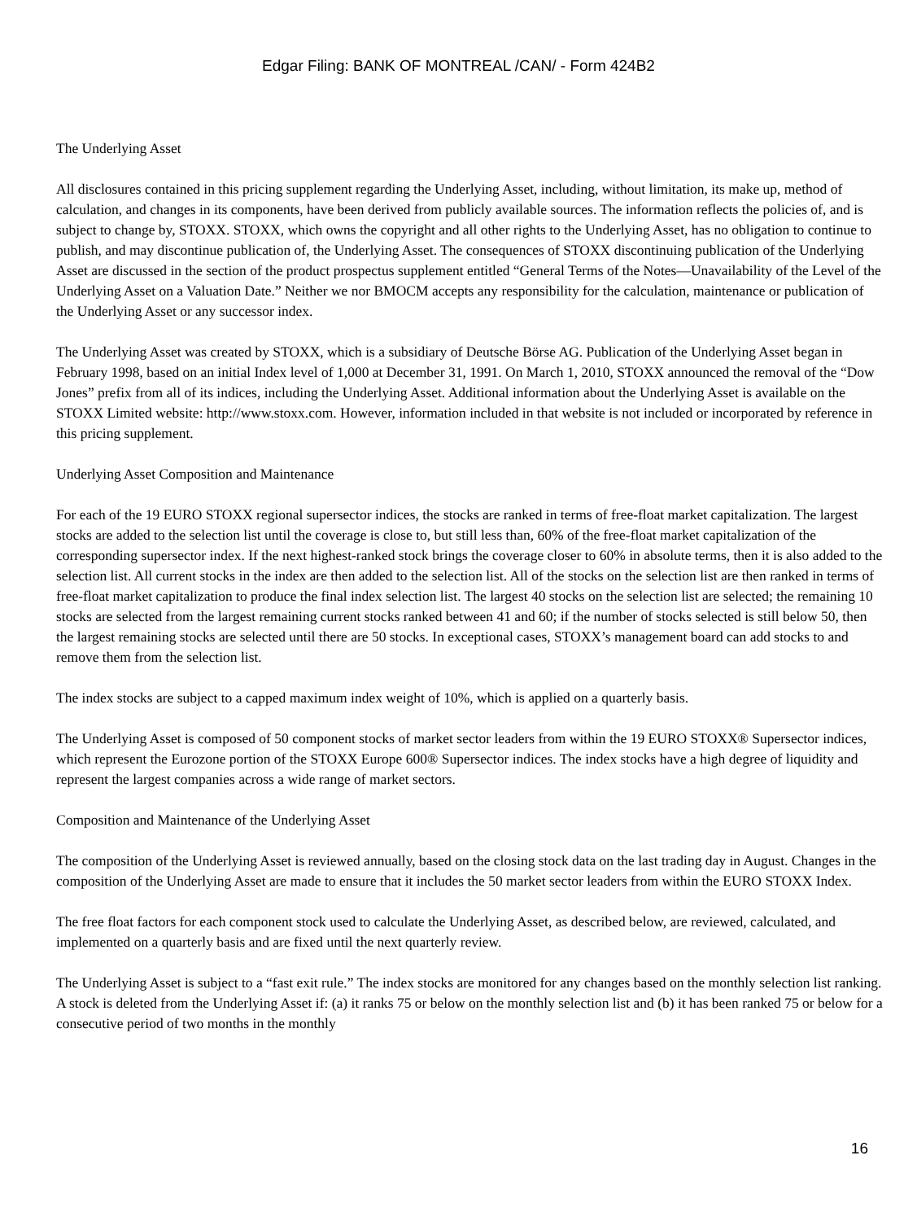Edgar Filing: BANK OF MONTREAL /CAN/ - Form 424B2
The Underlying Asset
All disclosures contained in this pricing supplement regarding the Underlying Asset, including, without limitation, its make up, method of calculation, and changes in its components, have been derived from publicly available sources. The information reflects the policies of, and is subject to change by, STOXX. STOXX, which owns the copyright and all other rights to the Underlying Asset, has no obligation to continue to publish, and may discontinue publication of, the Underlying Asset. The consequences of STOXX discontinuing publication of the Underlying Asset are discussed in the section of the product prospectus supplement entitled “General Terms of the Notes—Unavailability of the Level of the Underlying Asset on a Valuation Date.” Neither we nor BMOCM accepts any responsibility for the calculation, maintenance or publication of the Underlying Asset or any successor index.
The Underlying Asset was created by STOXX, which is a subsidiary of Deutsche Börse AG. Publication of the Underlying Asset began in February 1998, based on an initial Index level of 1,000 at December 31, 1991. On March 1, 2010, STOXX announced the removal of the “Dow Jones” prefix from all of its indices, including the Underlying Asset. Additional information about the Underlying Asset is available on the STOXX Limited website: http://www.stoxx.com. However, information included in that website is not included or incorporated by reference in this pricing supplement.
Underlying Asset Composition and Maintenance
For each of the 19 EURO STOXX regional supersector indices, the stocks are ranked in terms of free-float market capitalization. The largest stocks are added to the selection list until the coverage is close to, but still less than, 60% of the free-float market capitalization of the corresponding supersector index. If the next highest-ranked stock brings the coverage closer to 60% in absolute terms, then it is also added to the selection list. All current stocks in the index are then added to the selection list. All of the stocks on the selection list are then ranked in terms of free-float market capitalization to produce the final index selection list. The largest 40 stocks on the selection list are selected; the remaining 10 stocks are selected from the largest remaining current stocks ranked between 41 and 60; if the number of stocks selected is still below 50, then the largest remaining stocks are selected until there are 50 stocks. In exceptional cases, STOXX’s management board can add stocks to and remove them from the selection list.
The index stocks are subject to a capped maximum index weight of 10%, which is applied on a quarterly basis.
The Underlying Asset is composed of 50 component stocks of market sector leaders from within the 19 EURO STOXX® Supersector indices, which represent the Eurozone portion of the STOXX Europe 600® Supersector indices. The index stocks have a high degree of liquidity and represent the largest companies across a wide range of market sectors.
Composition and Maintenance of the Underlying Asset
The composition of the Underlying Asset is reviewed annually, based on the closing stock data on the last trading day in August. Changes in the composition of the Underlying Asset are made to ensure that it includes the 50 market sector leaders from within the EURO STOXX Index.
The free float factors for each component stock used to calculate the Underlying Asset, as described below, are reviewed, calculated, and implemented on a quarterly basis and are fixed until the next quarterly review.
The Underlying Asset is subject to a “fast exit rule.” The index stocks are monitored for any changes based on the monthly selection list ranking. A stock is deleted from the Underlying Asset if: (a) it ranks 75 or below on the monthly selection list and (b) it has been ranked 75 or below for a consecutive period of two months in the monthly
16